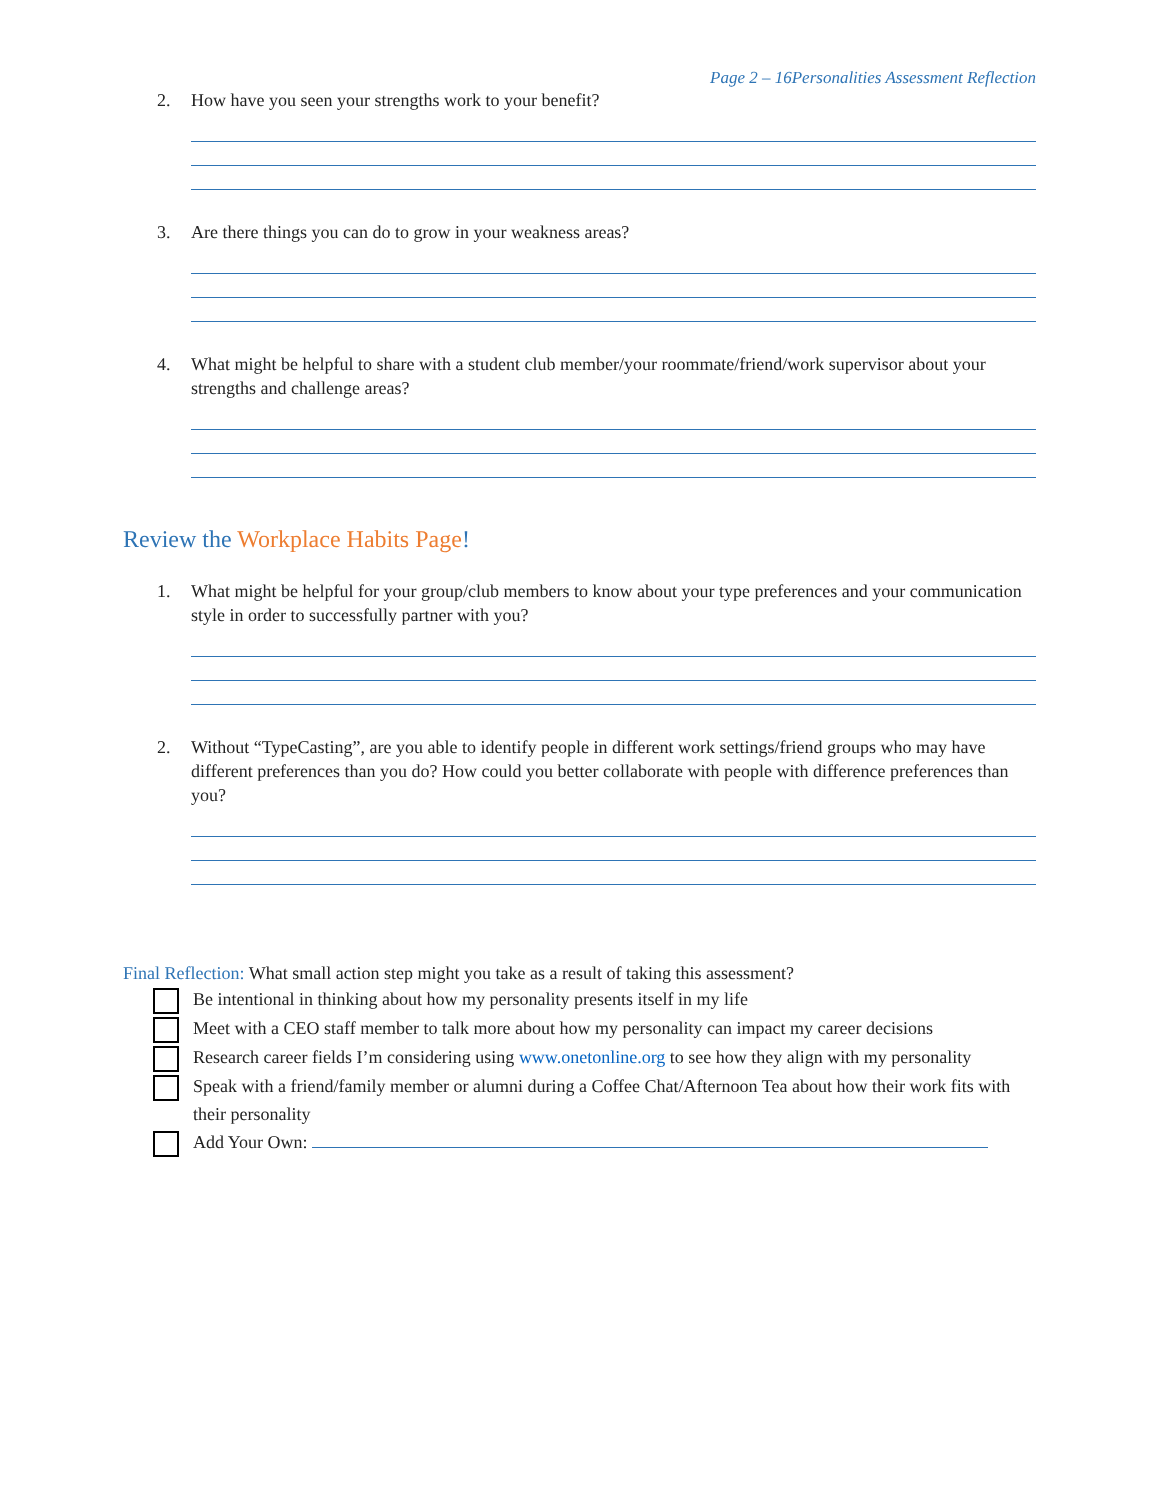Page 2 – 16Personalities Assessment Reflection
2. How have you seen your strengths work to your benefit?
3. Are there things you can do to grow in your weakness areas?
4. What might be helpful to share with a student club member/your roommate/friend/work supervisor about your strengths and challenge areas?
Review the Workplace Habits Page!
1. What might be helpful for your group/club members to know about your type preferences and your communication style in order to successfully partner with you?
2. Without “TypeCasting”, are you able to identify people in different work settings/friend groups who may have different preferences than you do? How could you better collaborate with people with difference preferences than you?
Final Reflection: What small action step might you take as a result of taking this assessment?
Be intentional in thinking about how my personality presents itself in my life
Meet with a CEO staff member to talk more about how my personality can impact my career decisions
Research career fields I’m considering using www.onetonline.org to see how they align with my personality
Speak with a friend/family member or alumni during a Coffee Chat/Afternoon Tea about how their work fits with their personality
Add Your Own: